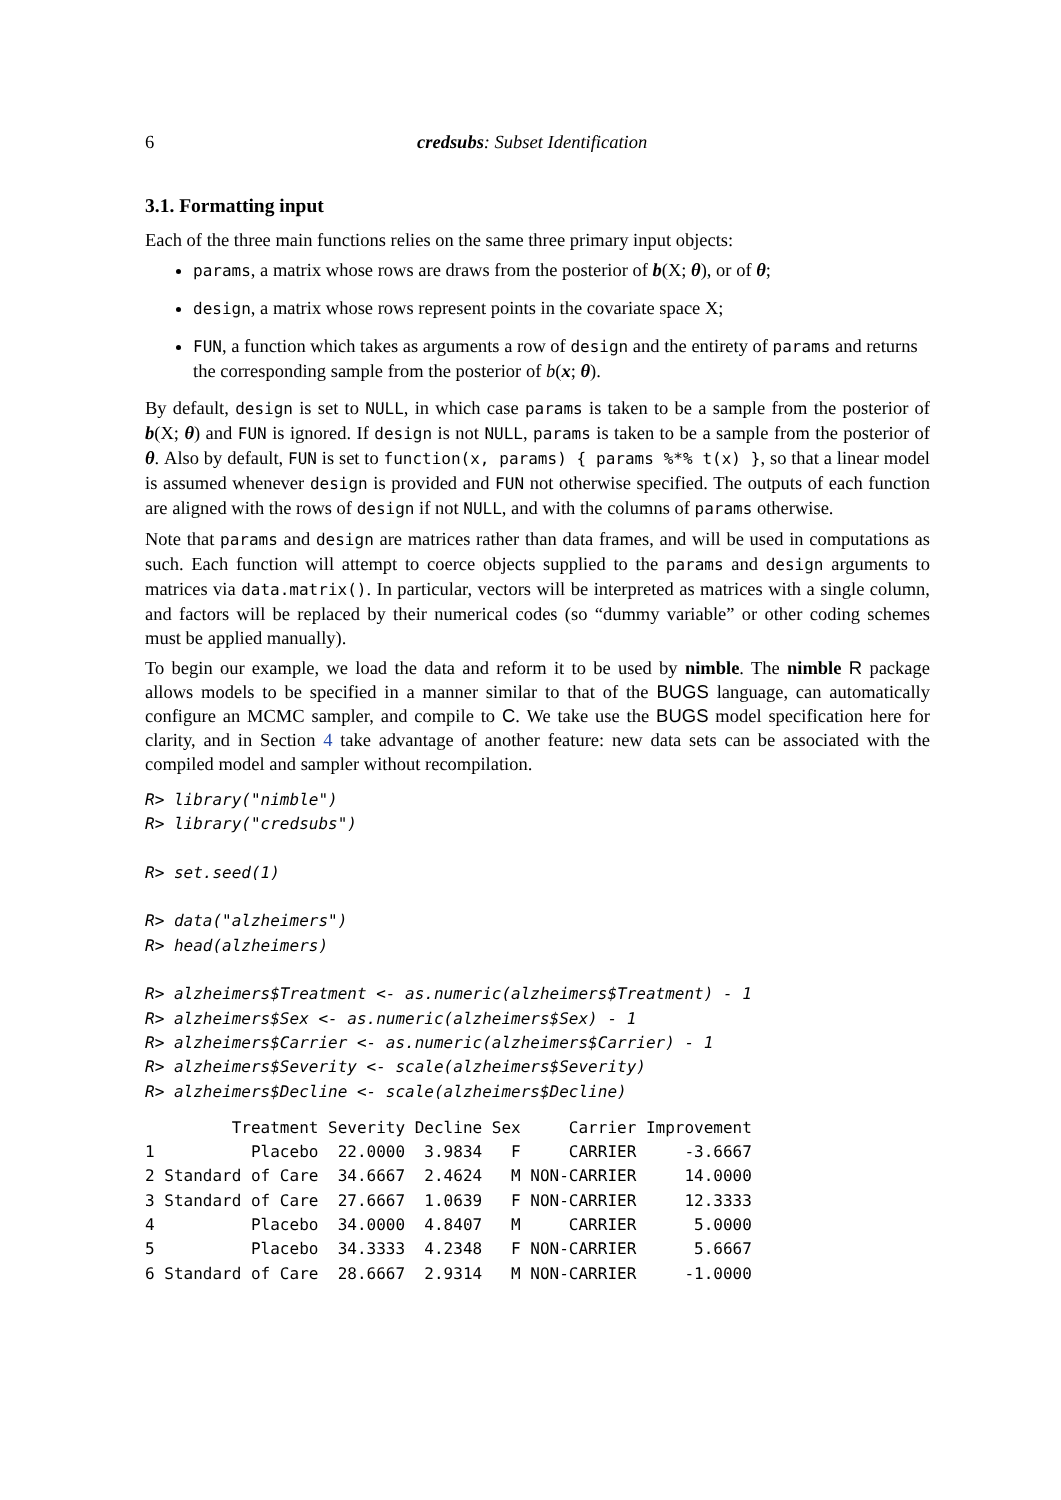6 credsubs: Subset Identification
3.1. Formatting input
Each of the three main functions relies on the same three primary input objects:
params, a matrix whose rows are draws from the posterior of b(X; θ), or of θ;
design, a matrix whose rows represent points in the covariate space X;
FUN, a function which takes as arguments a row of design and the entirety of params and returns the corresponding sample from the posterior of b(x; θ).
By default, design is set to NULL, in which case params is taken to be a sample from the posterior of b(X; θ) and FUN is ignored. If design is not NULL, params is taken to be a sample from the posterior of θ. Also by default, FUN is set to function(x, params) { params %*% t(x) }, so that a linear model is assumed whenever design is provided and FUN not otherwise specified. The outputs of each function are aligned with the rows of design if not NULL, and with the columns of params otherwise.
Note that params and design are matrices rather than data frames, and will be used in computations as such. Each function will attempt to coerce objects supplied to the params and design arguments to matrices via data.matrix(). In particular, vectors will be interpreted as matrices with a single column, and factors will be replaced by their numerical codes (so “dummy variable” or other coding schemes must be applied manually).
To begin our example, we load the data and reform it to be used by nimble. The nimble R package allows models to be specified in a manner similar to that of the BUGS language, can automatically configure an MCMC sampler, and compile to C. We take use the BUGS model specification here for clarity, and in Section 4 take advantage of another feature: new data sets can be associated with the compiled model and sampler without recompilation.
R> library("nimble")
R> library("credsubs")

R> set.seed(1)

R> data("alzheimers")
R> head(alzheimers)

R> alzheimers$Treatment <- as.numeric(alzheimers$Treatment) - 1
R> alzheimers$Sex <- as.numeric(alzheimers$Sex) - 1
R> alzheimers$Carrier <- as.numeric(alzheimers$Carrier) - 1
R> alzheimers$Severity <- scale(alzheimers$Severity)
R> alzheimers$Decline <- scale(alzheimers$Decline)
         Treatment Severity Decline Sex     Carrier Improvement
1          Placebo  22.0000  3.9834   F     CARRIER     -3.6667
2 Standard of Care  34.6667  2.4624   M NON-CARRIER     14.0000
3 Standard of Care  27.6667  1.0639   F NON-CARRIER     12.3333
4          Placebo  34.0000  4.8407   M     CARRIER      5.0000
5          Placebo  34.3333  4.2348   F NON-CARRIER      5.6667
6 Standard of Care  28.6667  2.9314   M NON-CARRIER     -1.0000